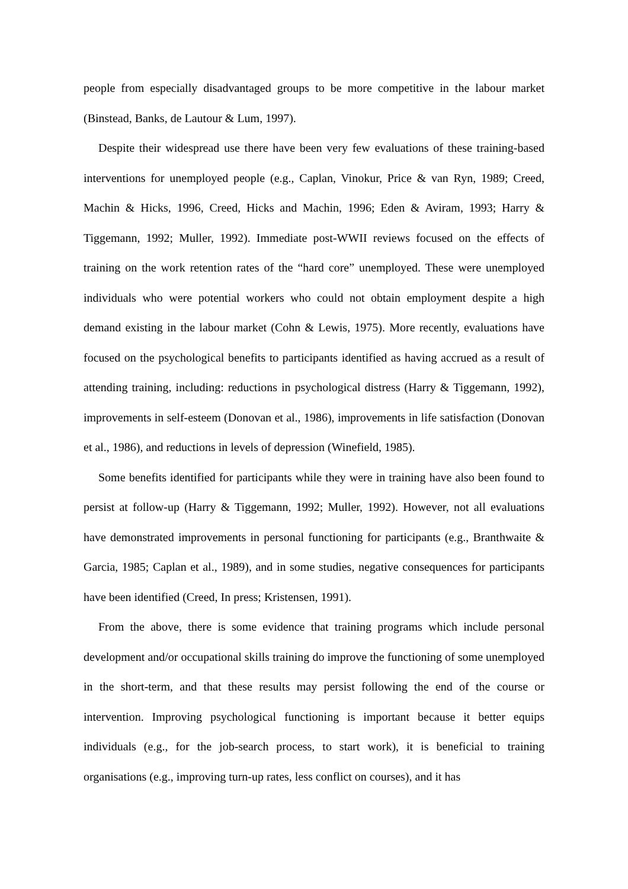people from especially disadvantaged groups to be more competitive in the labour market (Binstead, Banks, de Lautour & Lum, 1997).
Despite their widespread use there have been very few evaluations of these training-based interventions for unemployed people (e.g., Caplan, Vinokur, Price & van Ryn, 1989; Creed, Machin & Hicks, 1996, Creed, Hicks and Machin, 1996; Eden & Aviram, 1993; Harry & Tiggemann, 1992; Muller, 1992). Immediate post-WWII reviews focused on the effects of training on the work retention rates of the “hard core” unemployed. These were unemployed individuals who were potential workers who could not obtain employment despite a high demand existing in the labour market (Cohn & Lewis, 1975). More recently, evaluations have focused on the psychological benefits to participants identified as having accrued as a result of attending training, including: reductions in psychological distress (Harry & Tiggemann, 1992), improvements in self-esteem (Donovan et al., 1986), improvements in life satisfaction (Donovan et al., 1986), and reductions in levels of depression (Winefield, 1985).
Some benefits identified for participants while they were in training have also been found to persist at follow-up (Harry & Tiggemann, 1992; Muller, 1992). However, not all evaluations have demonstrated improvements in personal functioning for participants (e.g., Branthwaite & Garcia, 1985; Caplan et al., 1989), and in some studies, negative consequences for participants have been identified (Creed, In press; Kristensen, 1991).
From the above, there is some evidence that training programs which include personal development and/or occupational skills training do improve the functioning of some unemployed in the short-term, and that these results may persist following the end of the course or intervention. Improving psychological functioning is important because it better equips individuals (e.g., for the job-search process, to start work), it is beneficial to training organisations (e.g., improving turn-up rates, less conflict on courses), and it has